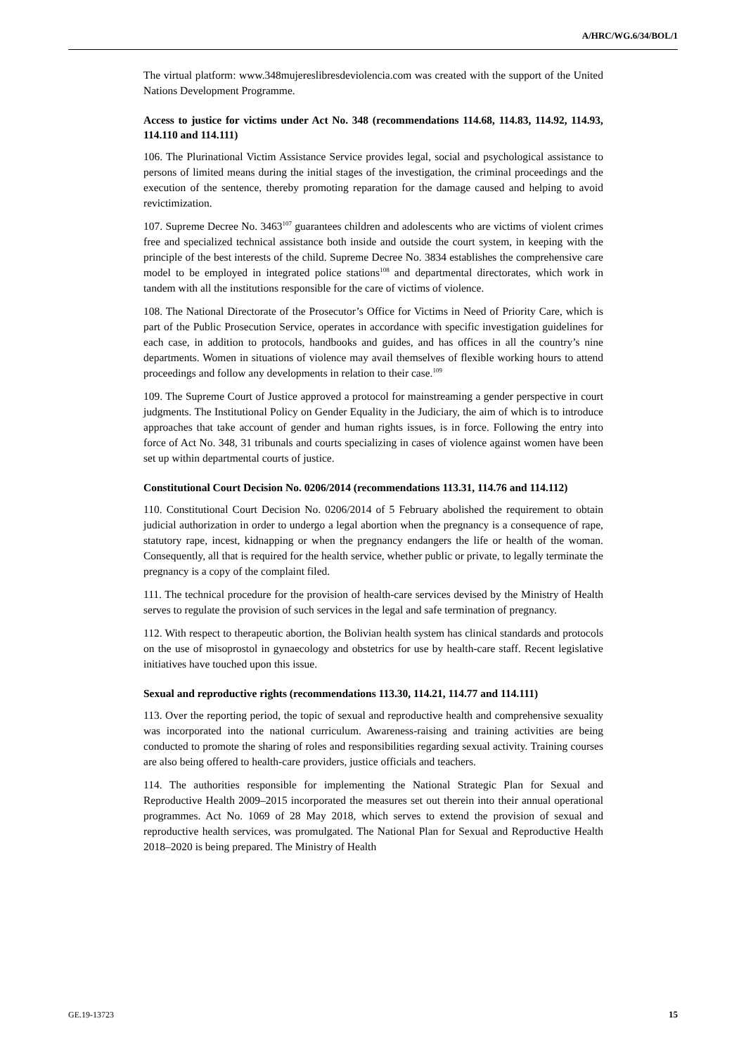A/HRC/WG.6/34/BOL/1
The virtual platform: www.348mujereslibresdeviolencia.com was created with the support of the United Nations Development Programme.
Access to justice for victims under Act No. 348 (recommendations 114.68, 114.83, 114.92, 114.93, 114.110 and 114.111)
106. The Plurinational Victim Assistance Service provides legal, social and psychological assistance to persons of limited means during the initial stages of the investigation, the criminal proceedings and the execution of the sentence, thereby promoting reparation for the damage caused and helping to avoid revictimization.
107. Supreme Decree No. 3463<sup>107</sup> guarantees children and adolescents who are victims of violent crimes free and specialized technical assistance both inside and outside the court system, in keeping with the principle of the best interests of the child. Supreme Decree No. 3834 establishes the comprehensive care model to be employed in integrated police stations<sup>108</sup> and departmental directorates, which work in tandem with all the institutions responsible for the care of victims of violence.
108. The National Directorate of the Prosecutor’s Office for Victims in Need of Priority Care, which is part of the Public Prosecution Service, operates in accordance with specific investigation guidelines for each case, in addition to protocols, handbooks and guides, and has offices in all the country’s nine departments. Women in situations of violence may avail themselves of flexible working hours to attend proceedings and follow any developments in relation to their case.<sup>109</sup>
109. The Supreme Court of Justice approved a protocol for mainstreaming a gender perspective in court judgments. The Institutional Policy on Gender Equality in the Judiciary, the aim of which is to introduce approaches that take account of gender and human rights issues, is in force. Following the entry into force of Act No. 348, 31 tribunals and courts specializing in cases of violence against women have been set up within departmental courts of justice.
Constitutional Court Decision No. 0206/2014 (recommendations 113.31, 114.76 and 114.112)
110. Constitutional Court Decision No. 0206/2014 of 5 February abolished the requirement to obtain judicial authorization in order to undergo a legal abortion when the pregnancy is a consequence of rape, statutory rape, incest, kidnapping or when the pregnancy endangers the life or health of the woman. Consequently, all that is required for the health service, whether public or private, to legally terminate the pregnancy is a copy of the complaint filed.
111. The technical procedure for the provision of health-care services devised by the Ministry of Health serves to regulate the provision of such services in the legal and safe termination of pregnancy.
112. With respect to therapeutic abortion, the Bolivian health system has clinical standards and protocols on the use of misoprostol in gynaecology and obstetrics for use by health-care staff. Recent legislative initiatives have touched upon this issue.
Sexual and reproductive rights (recommendations 113.30, 114.21, 114.77 and 114.111)
113. Over the reporting period, the topic of sexual and reproductive health and comprehensive sexuality was incorporated into the national curriculum. Awareness-raising and training activities are being conducted to promote the sharing of roles and responsibilities regarding sexual activity. Training courses are also being offered to health-care providers, justice officials and teachers.
114. The authorities responsible for implementing the National Strategic Plan for Sexual and Reproductive Health 2009–2015 incorporated the measures set out therein into their annual operational programmes. Act No. 1069 of 28 May 2018, which serves to extend the provision of sexual and reproductive health services, was promulgated. The National Plan for Sexual and Reproductive Health 2018–2020 is being prepared. The Ministry of Health
GE.19-13723 15